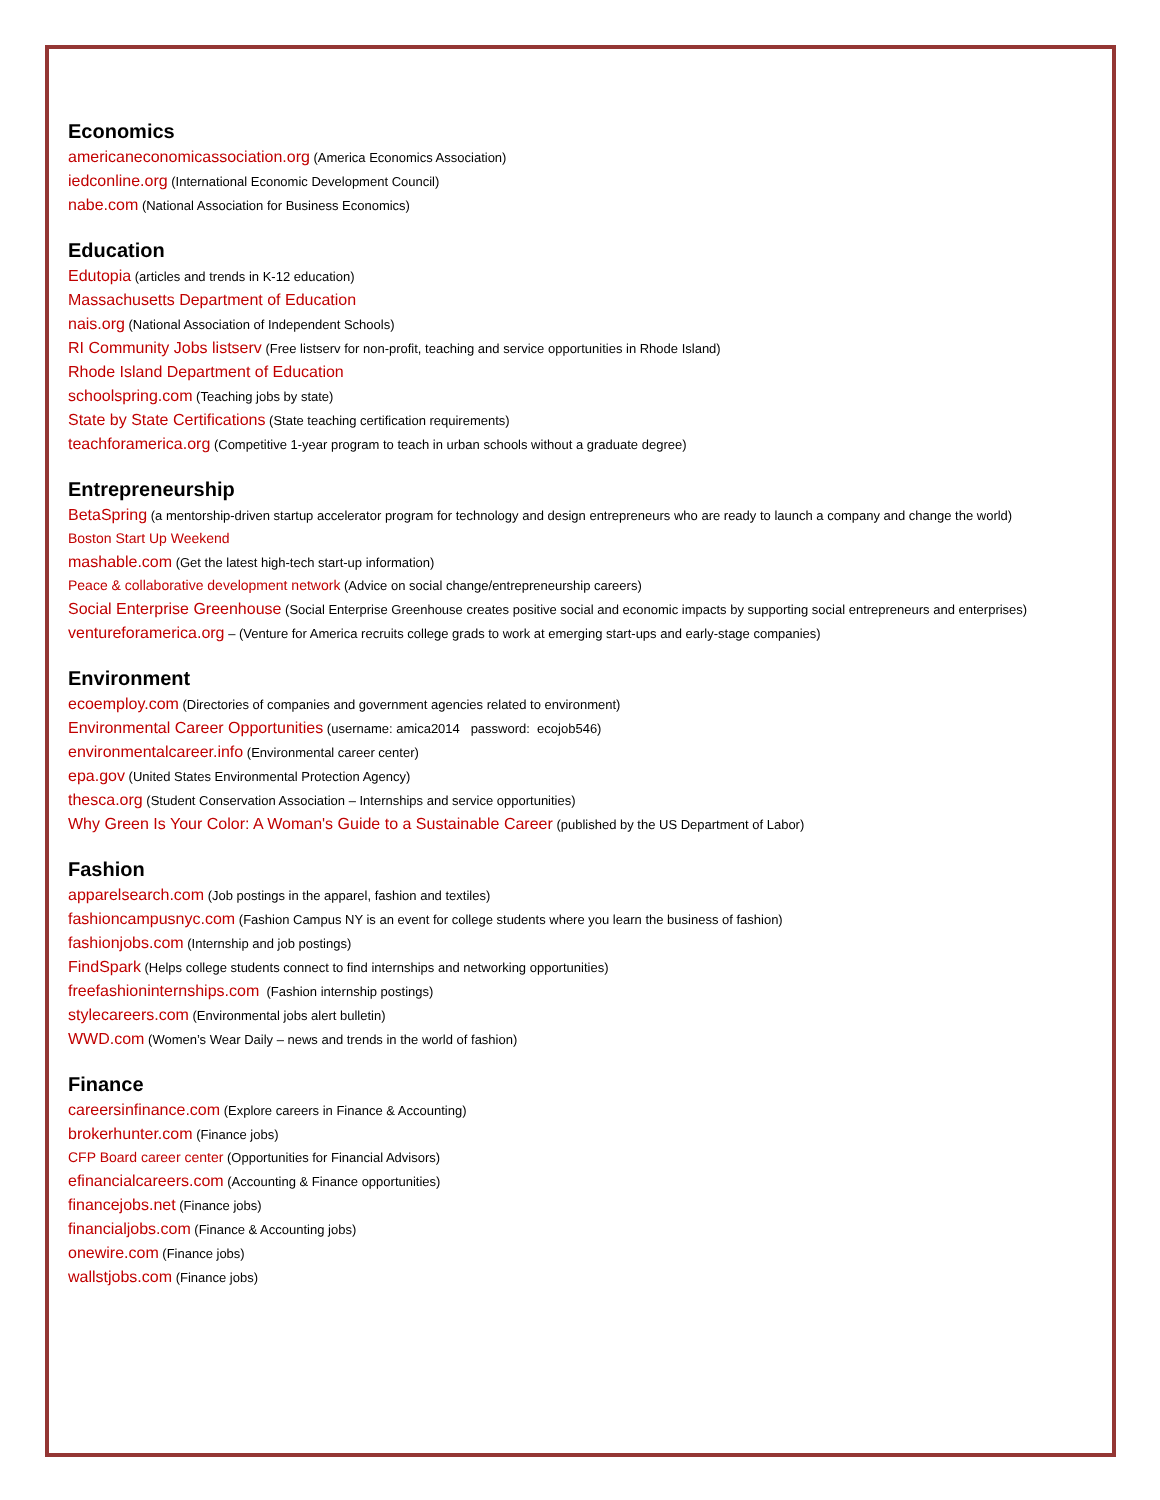Economics
americaneconomicassociation.org (America Economics Association)
iedconline.org (International Economic Development Council)
nabe.com (National Association for Business Economics)
Education
Edutopia (articles and trends in K-12 education)
Massachusetts Department of Education
nais.org (National Association of Independent Schools)
RI Community Jobs listserv (Free listserv for non-profit, teaching and service opportunities in Rhode Island)
Rhode Island Department of Education
schoolspring.com (Teaching jobs by state)
State by State Certifications (State teaching certification requirements)
teachforamerica.org (Competitive 1-year program to teach in urban schools without a graduate degree)
Entrepreneurship
BetaSpring (a mentorship-driven startup accelerator program for technology and design entrepreneurs who are ready to launch a company and change the world)
Boston Start Up Weekend
mashable.com (Get the latest high-tech start-up information)
Peace & collaborative development network (Advice on social change/entrepreneurship careers)
Social Enterprise Greenhouse (Social Enterprise Greenhouse creates positive social and economic impacts by supporting social entrepreneurs and enterprises)
ventureforamerica.org – (Venture for America recruits college grads to work at emerging start-ups and early-stage companies)
Environment
ecoemploy.com (Directories of companies and government agencies related to environment)
Environmental Career Opportunities (username: amica2014 password: ecojob546)
environmentalcareer.info (Environmental career center)
epa.gov (United States Environmental Protection Agency)
thesca.org (Student Conservation Association – Internships and service opportunities)
Why Green Is Your Color: A Woman's Guide to a Sustainable Career (published by the US Department of Labor)
Fashion
apparelsearch.com (Job postings in the apparel, fashion and textiles)
fashioncampusnyc.com (Fashion Campus NY is an event for college students where you learn the business of fashion)
fashionjobs.com (Internship and job postings)
FindSpark (Helps college students connect to find internships and networking opportunities)
freefashioninternships.com (Fashion internship postings)
stylecareers.com (Environmental jobs alert bulletin)
WWD.com (Women’s Wear Daily – news and trends in the world of fashion)
Finance
careersinfinance.com (Explore careers in Finance & Accounting)
brokerhunter.com (Finance jobs)
CFP Board career center (Opportunities for Financial Advisors)
efinancialcareers.com (Accounting & Finance opportunities)
financejobs.net (Finance jobs)
financialjobs.com (Finance & Accounting jobs)
onewire.com (Finance jobs)
wallstjobs.com (Finance jobs)